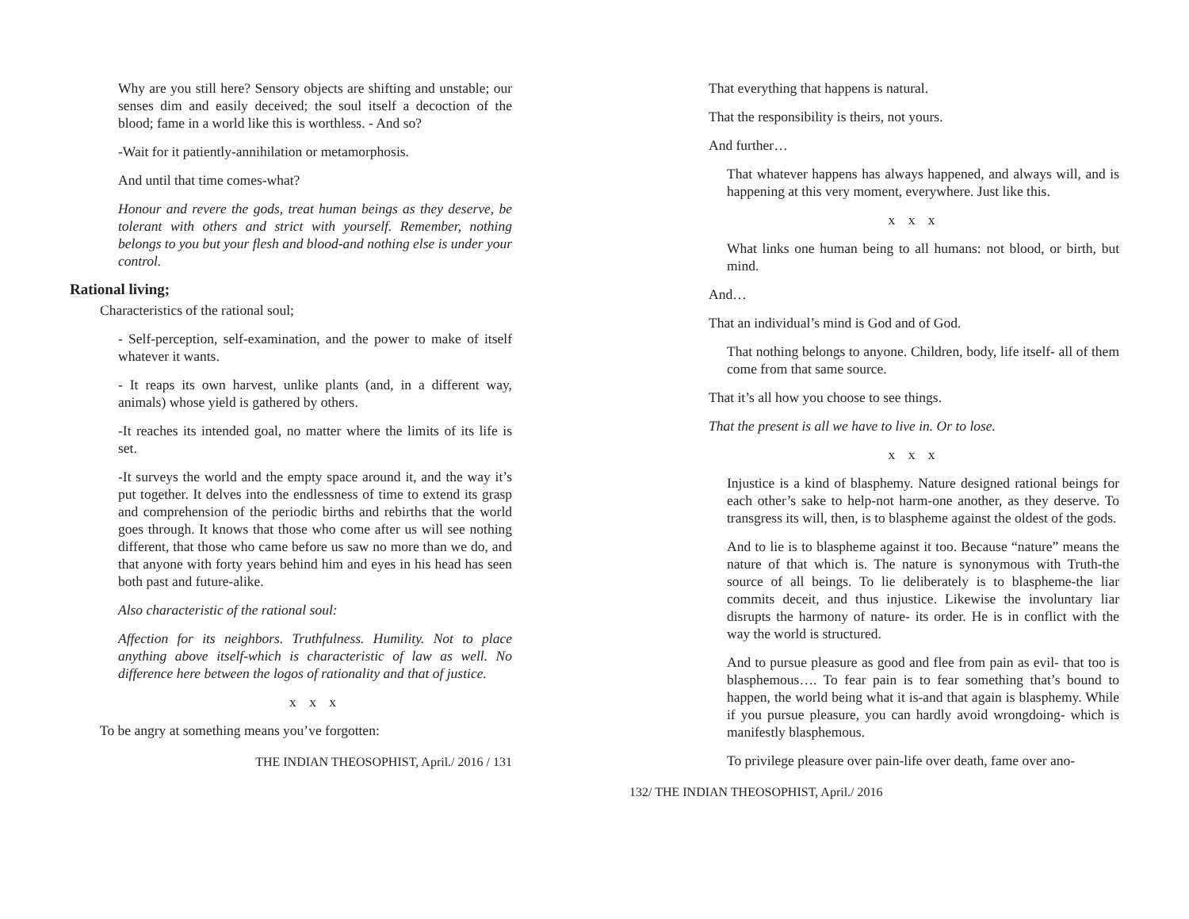Why are you still here? Sensory objects are shifting and unstable; our senses dim and easily deceived; the soul itself a decoction of the blood; fame in a world like this is worthless. - And so?
-Wait for it patiently-annihilation or metamorphosis.
And until that time comes-what?
Honour and revere the gods, treat human beings as they deserve, be tolerant with others and strict with yourself. Remember, nothing belongs to you but your flesh and blood-and nothing else is under your control.
Rational living;
Characteristics of the rational soul;
- Self-perception, self-examination, and the power to make of itself whatever it wants.
- It reaps its own harvest, unlike plants (and, in a different way, animals) whose yield is gathered by others.
-It reaches its intended goal, no matter where the limits of its life is set.
-It surveys the world and the empty space around it, and the way it’s put together. It delves into the endlessness of time to extend its grasp and comprehension of the periodic births and rebirths that the world goes through. It knows that those who come after us will see nothing different, that those who came before us saw no more than we do, and that anyone with forty years behind him and eyes in his head has seen both past and future-alike.
Also characteristic of the rational soul:
Affection for its neighbors. Truthfulness. Humility. Not to place anything above itself-which is characteristic of law as well. No difference here between the logos of rationality and that of justice.
x x x
To be angry at something means you’ve forgotten:
THE INDIAN THEOSOPHIST, April./ 2016 / 131
That everything that happens is natural.
That the responsibility is theirs, not yours.
And further…
That whatever happens has always happened, and always will, and is happening at this very moment, everywhere. Just like this.
x x x
What links one human being to all humans: not blood, or birth, but mind.
And…
That an individual’s mind is God and of God.
That nothing belongs to anyone. Children, body, life itself- all of them come from that same source.
That it’s all how you choose to see things.
That the present is all we have to live in. Or to lose.
x x x
Injustice is a kind of blasphemy. Nature designed rational beings for each other’s sake to help-not harm-one another, as they deserve. To transgress its will, then, is to blaspheme against the oldest of the gods.
And to lie is to blaspheme against it too. Because “nature” means the nature of that which is. The nature is synonymous with Truth-the source of all beings. To lie deliberately is to blaspheme-the liar commits deceit, and thus injustice. Likewise the involuntary liar disrupts the harmony of nature- its order. He is in conflict with the way the world is structured.
And to pursue pleasure as good and flee from pain as evil- that too is blasphemous…. To fear pain is to fear something that’s bound to happen, the world being what it is-and that again is blasphemy. While if you pursue pleasure, you can hardly avoid wrongdoing- which is manifestly blasphemous.
To privilege pleasure over pain-life over death, fame over ano-
132/ THE INDIAN THEOSOPHIST, April./ 2016